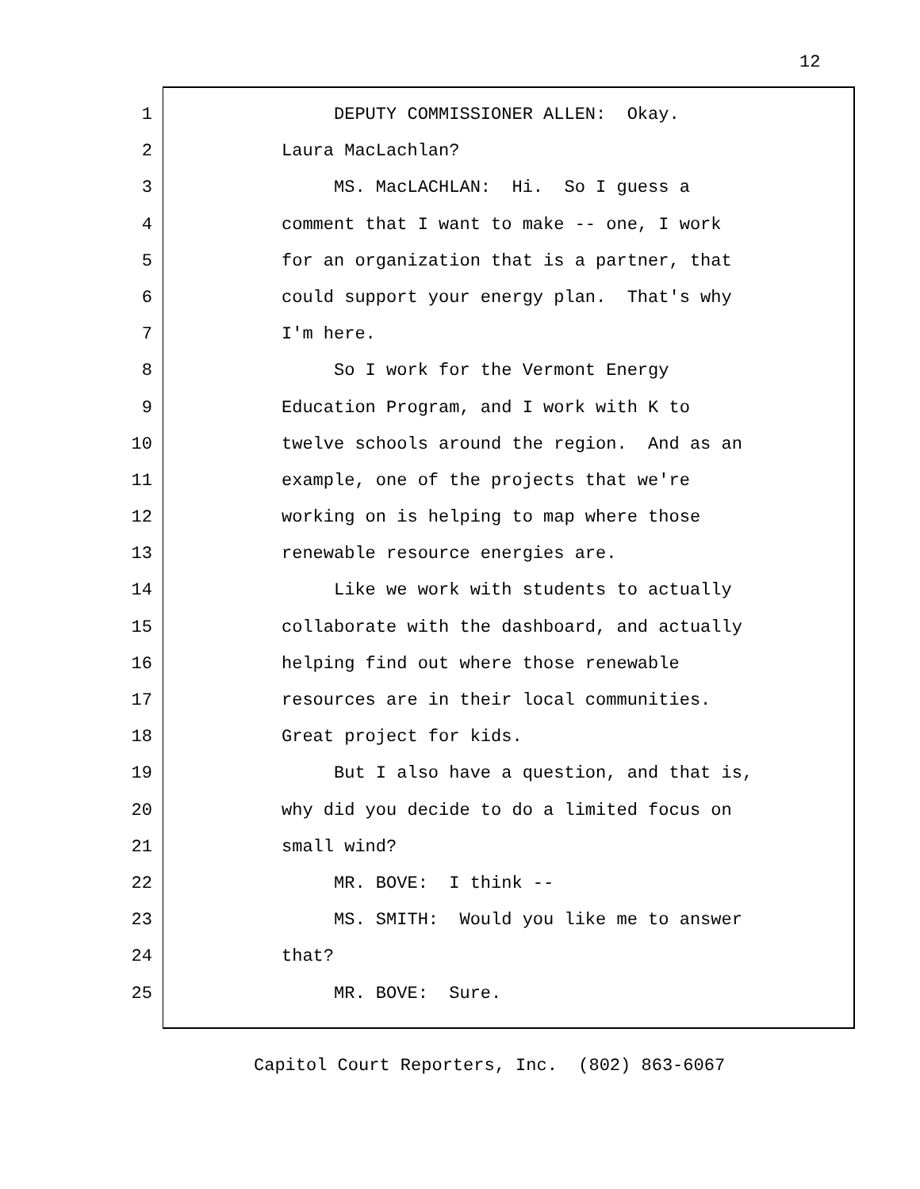12
1 DEPUTY COMMISSIONER ALLEN: Okay.
2 Laura MacLachlan?
3 MS. MacLACHLAN: Hi. So I guess a
4 comment that I want to make -- one, I work
5 for an organization that is a partner, that
6 could support your energy plan. That's why
7 I'm here.
8 So I work for the Vermont Energy
9 Education Program, and I work with K to
10 twelve schools around the region. And as an
11 example, one of the projects that we're
12 working on is helping to map where those
13 renewable resource energies are.
14 Like we work with students to actually
15 collaborate with the dashboard, and actually
16 helping find out where those renewable
17 resources are in their local communities.
18 Great project for kids.
19 But I also have a question, and that is,
20 why did you decide to do a limited focus on
21 small wind?
22 MR. BOVE: I think --
23 MS. SMITH: Would you like me to answer
24 that?
25 MR. BOVE: Sure.
Capitol Court Reporters, Inc. (802) 863-6067